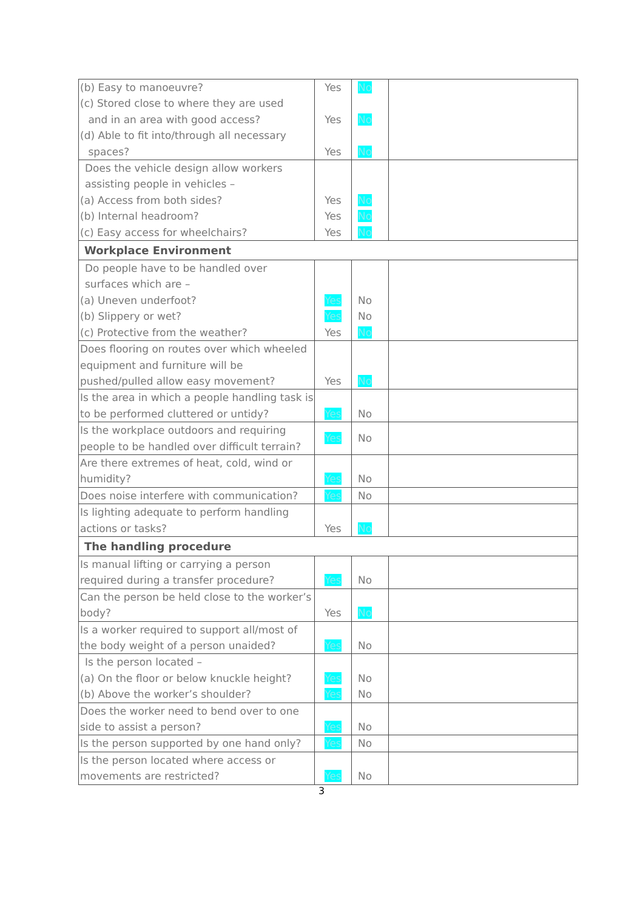| (b) Easy to manoeuvre? (c) Stored close to where they are used and in an area with good access? (d) Able to fit into/through all necessary spaces? | Yes Yes Yes | No No No | |
| Does the vehicle design allow workers assisting people in vehicles – (a) Access from both sides? (b) Internal headroom? (c) Easy access for wheelchairs? | Yes Yes Yes | No No No | |
| Workplace Environment | | | |
| Do people have to be handled over surfaces which are – (a) Uneven underfoot? (b) Slippery or wet? (c) Protective from the weather? | Yes Yes Yes | No No No | |
| Does flooring on routes over which wheeled equipment and furniture will be pushed/pulled allow easy movement? | Yes | No | |
| Is the area in which a people handling task is to be performed cluttered or untidy? | Yes | No | |
| Is the workplace outdoors and requiring people to be handled over difficult terrain? | Yes | No | |
| Are there extremes of heat, cold, wind or humidity? | Yes | No | |
| Does noise interfere with communication? | Yes | No | |
| Is lighting adequate to perform handling actions or tasks? | Yes | No | |
| The handling procedure | | | |
| Is manual lifting or carrying a person required during a transfer procedure? | Yes | No | |
| Can the person be held close to the worker’s body? | Yes | No | |
| Is a worker required to support all/most of the body weight of a person unaided? | Yes | No | |
| Is the person located – (a) On the floor or below knuckle height? (b) Above the worker’s shoulder? | Yes Yes | No No | |
| Does the worker need to bend over to one side to assist a person? | Yes | No | |
| Is the person supported by one hand only? | Yes | No | |
| Is the person located where access or movements are restricted? | Yes | No | |
3